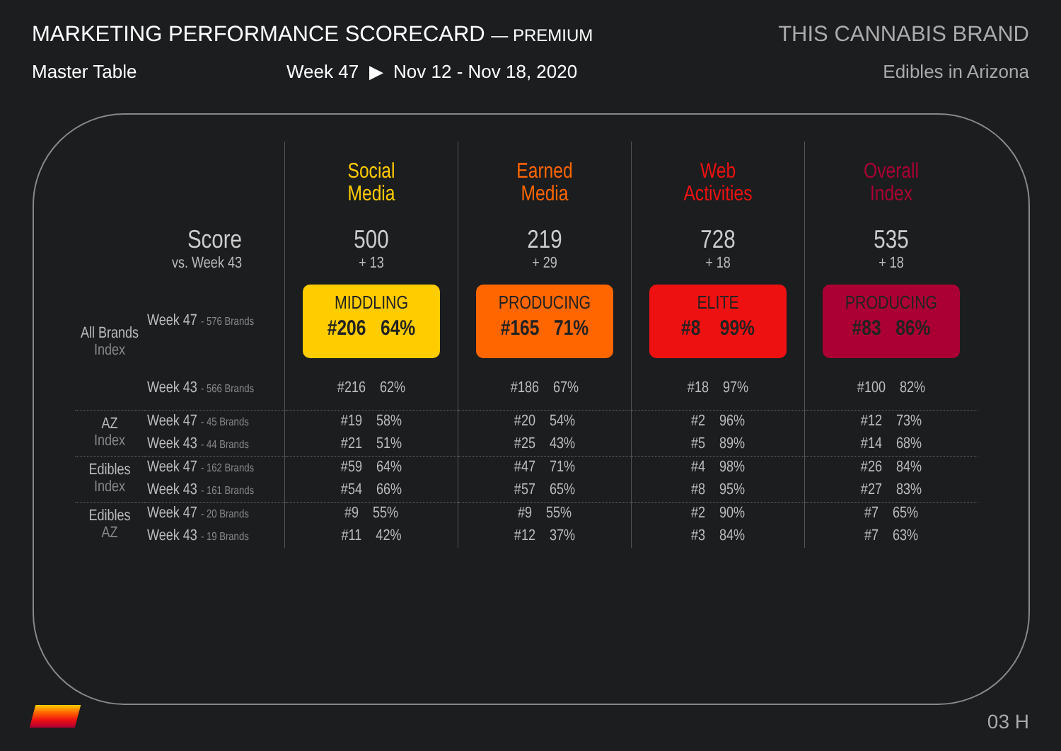MARKETING PERFORMANCE SCORECARD — PREMIUM
Master Table Week 47 ▶ Nov 12 - Nov 18, 2020
THIS CANNABIS BRAND
Edibles in Arizona
| | | Social Media | Earned Media | Web Activities | Overall Index |
| --- | --- | --- | --- | --- | --- |
| Score vs. Week 43 | | 500 + 13 | 219 + 29 | 728 + 18 | 535 + 18 |
| All Brands Index | Week 47 - 576 Brands | MIDDLING #206 64% | PRODUCING #165 71% | ELITE #8 99% | PRODUCING #83 86% |
| | Week 43 - 566 Brands | #216 62% | #186 67% | #18 97% | #100 82% |
| AZ Index | Week 47 - 45 Brands | #19 58% | #20 54% | #2 96% | #12 73% |
| | Week 43 - 44 Brands | #21 51% | #25 43% | #5 89% | #14 68% |
| Edibles Index | Week 47 - 162 Brands | #59 64% | #47 71% | #4 98% | #26 84% |
| | Week 43 - 161 Brands | #54 66% | #57 65% | #8 95% | #27 83% |
| Edibles AZ | Week 47 - 20 Brands | #9 55% | #9 55% | #2 90% | #7 65% |
| | Week 43 - 19 Brands | #11 42% | #12 37% | #3 84% | #7 63% |
03 H